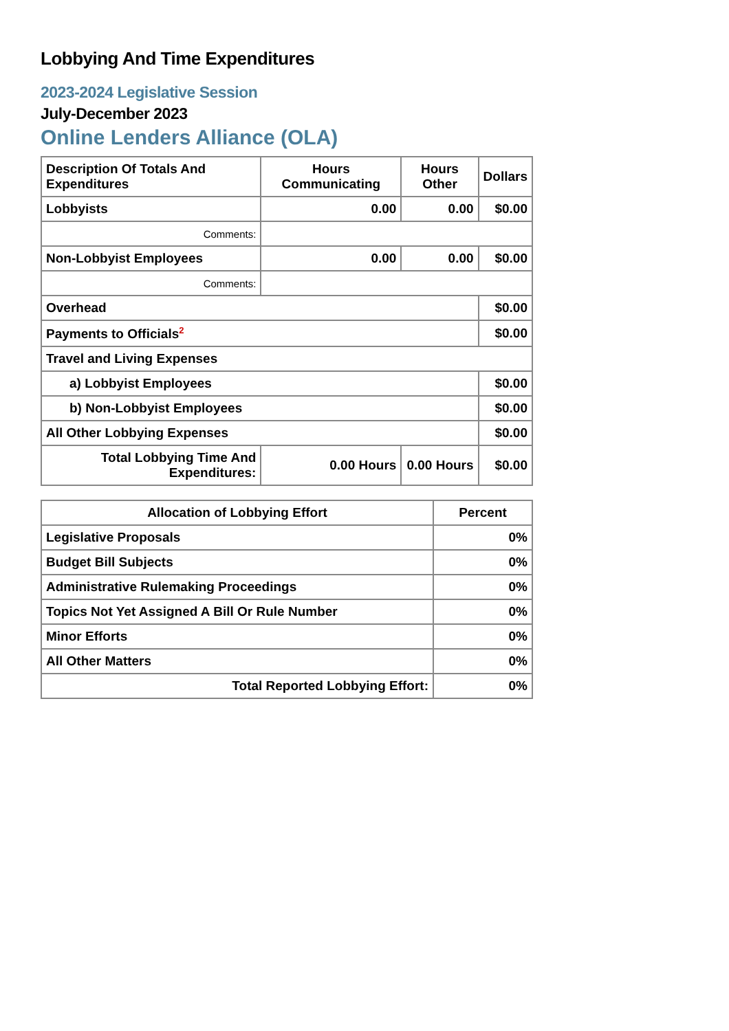Lobbying And Time Expenditures
2023-2024 Legislative Session
July-December 2023
Online Lenders Alliance (OLA)
| Description Of Totals And Expenditures | Hours Communicating | Hours Other | Dollars |
| --- | --- | --- | --- |
| Lobbyists | 0.00 | 0.00 | $0.00 |
| Comments: | | | |
| Non-Lobbyist Employees | 0.00 | 0.00 | $0.00 |
| Comments: | | | |
| Overhead | | | $0.00 |
| Payments to Officials<sup>2</sup> | | | $0.00 |
| Travel and Living Expenses | | | |
| a) Lobbyist Employees | | | $0.00 |
| b) Non-Lobbyist Employees | | | $0.00 |
| All Other Lobbying Expenses | | | $0.00 |
| Total Lobbying Time And Expenditures: | 0.00 Hours | 0.00 Hours | $0.00 |
| Allocation of Lobbying Effort | Percent |
| --- | --- |
| Legislative Proposals | 0% |
| Budget Bill Subjects | 0% |
| Administrative Rulemaking Proceedings | 0% |
| Topics Not Yet Assigned A Bill Or Rule Number | 0% |
| Minor Efforts | 0% |
| All Other Matters | 0% |
| Total Reported Lobbying Effort: | 0% |